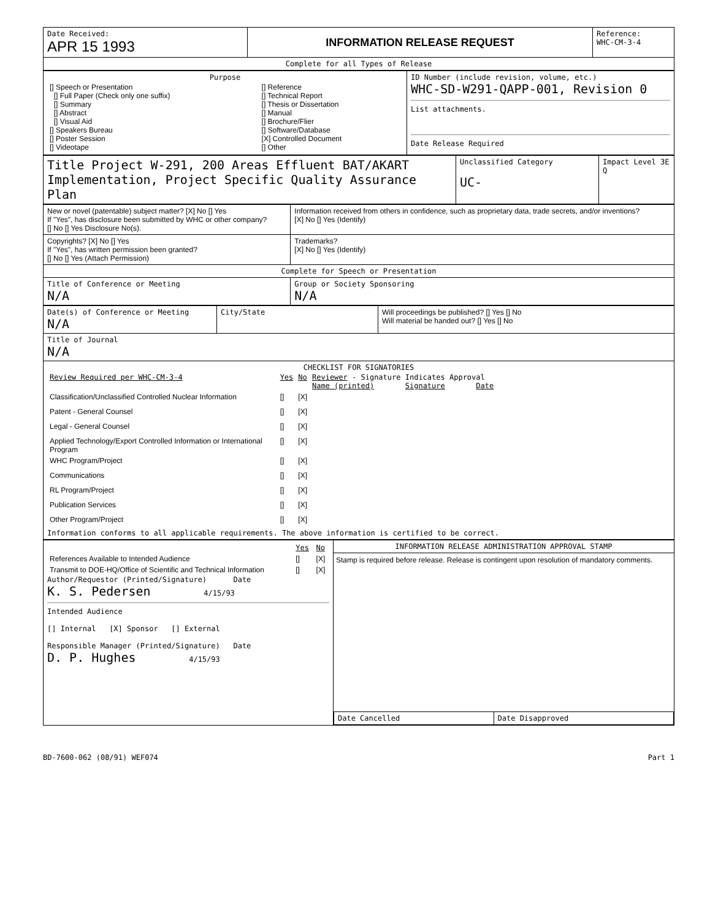| Date Received: APR 15 1993 | INFORMATION RELEASE REQUEST | Reference: WHC-CM-3-4 |
| Complete for all Types of Release | | |
| Purpose / [] Speech or Presentation [] Full Paper (Check only one suffix) [] Summary [] Abstract [] Visual Aid [] Speakers Bureau [] Poster Session [] Videotape / [] Reference [] Technical Report [] Thesis or Dissertation [] Manual [] Brochure/Flier [] Software/Database [X] Controlled Document [] Other / | ID Number (include revision, volume, etc.) WHC-SD-W291-QAPP-001, Revision 0 List attachments. Date Release Required |
| Title Project W-291, 200 Areas Effluent BAT/AKART Implementation, Project Specific Quality Assurance Plan | Unclassified Category UC- | Impact Level 3E Q |
| New or novel (patentable) subject matter? [X] No [] Yes If "Yes", has disclosure been submitted by WHC or other company? [] No [] Yes Disclosure No(s). | Information received from others in confidence, such as proprietary data, trade secrets, and/or inventions? [X] No [] Yes (Identify) |
| Copyrights? [X] No [] Yes If "Yes", has written permission been granted? [] No [] Yes (Attach Permission) | Trademarks? [X] No [] Yes (Identify) |
| Complete for Speech or Presentation | |
| Title of Conference or Meeting N/A | Group or Society Sponsoring N/A |
| Date(s) of Conference or Meeting N/A | City/State | Will proceedings be published? [] Yes [] No Will material be handed out? [] Yes [] No |
| Title of Journal N/A | | |
| CHECKLIST FOR SIGNATORIES / Review Required per WHC-CM-3-4 / Yes / No / Reviewer - Signature Indicates Approval Name (printed) Signature Date / / Classification/Unclassified Controlled Nuclear Information / [] / [X] / / / Patent - General Counsel / [] / [X] / / / Legal - General Counsel / [] / [X] / / / Applied Technology/Export Controlled Information or International Program / [] / [X] / / / WHC Program/Project / [] / [X] / / / Communications / [] / [X] / / / RL Program/Project / [] / [X] / / / Publication Services / [] / [X] / / / Other Program/Project / [] / [X] / / Information conforms to all applicable requirements. The above information is certified to be correct. | | |
| / / Yes / No / / References Available to Intended Audience / [] / [X] / / Transmit to DOE-HQ/Office of Scientific and Technical Information / [] / [X] / Author/Requestor (Printed/Signature) Date K. S. Pedersen 4/15/93 Intended Audience [] Internal [X] Sponsor [] External Responsible Manager (Printed/Signature) Date D. P. Hughes 4/15/93 | INFORMATION RELEASE ADMINISTRATION APPROVAL STAMP Stamp is required before release. Release is contingent upon resolution of mandatory comments. / Date Cancelled / Date Disapproved / |
BD-7600-062 (08/91) WEF074 Part 1